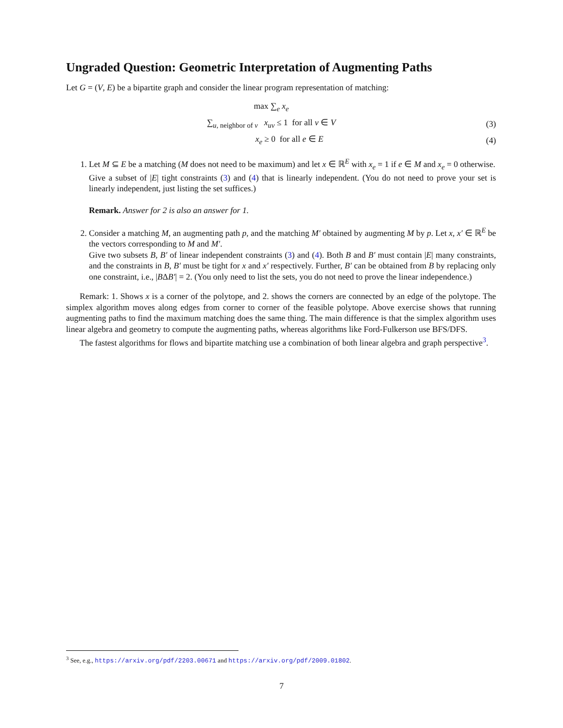Ungraded Question: Geometric Interpretation of Augmenting Paths
Let G = (V, E) be a bipartite graph and consider the linear program representation of matching:
max ∑<sub>e</sub> x<sub>e</sub>
∑<sub>u, neighbor of v</sub> x<sub>uv</sub> ≤ 1 for all v ∈ V
(3)
x<sub>e</sub> ≥ 0 for all e ∈ E (4)
1. Let M ⊆ E be a matching (M does not need to be maximum) and let x ∈ ℝ<sup>E</sup> with x<sub>e</sub> = 1 if e ∈ M and x<sub>e</sub> = 0 otherwise.
Give a subset of |E| tight constraints (3) and (4) that is linearly independent. (You do not need to prove your set is linearly independent, just listing the set suffices.)
Remark. Answer for 2 is also an answer for 1.
2. Consider a matching M, an augmenting path p, and the matching M′ obtained by augmenting M by p. Let x, x′ ∈ ℝ<sup>E</sup> be the vectors corresponding to M and M′.
Give two subsets B, B′ of linear independent constraints (3) and (4). Both B and B′ must contain |E| many constraints, and the constraints in B, B′ must be tight for x and x′ respectively. Further, B′ can be obtained from B by replacing only one constraint, i.e., |BΔB′| = 2. (You only need to list the sets, you do not need to prove the linear independence.)
Remark: 1. Shows x is a corner of the polytope, and 2. shows the corners are connected by an edge of the polytope. The simplex algorithm moves along edges from corner to corner of the feasible polytope. Above exercise shows that running augmenting paths to find the maximum matching does the same thing. The main difference is that the simplex algorithm uses linear algebra and geometry to compute the augmenting paths, whereas algorithms like Ford-Fulkerson use BFS/DFS.
The fastest algorithms for flows and bipartite matching use a combination of both linear algebra and graph perspective<sup>3</sup>.
<sup>3</sup> See, e.g., https://arxiv.org/pdf/2203.00671 and https://arxiv.org/pdf/2009.01802.
7